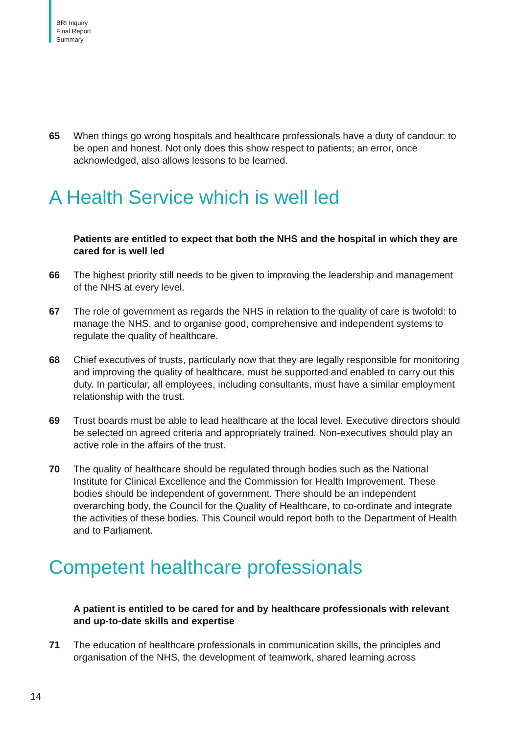BRI Inquiry
Final Report
Summary
65 When things go wrong hospitals and healthcare professionals have a duty of candour: to be open and honest. Not only does this show respect to patients; an error, once acknowledged, also allows lessons to be learned.
A Health Service which is well led
Patients are entitled to expect that both the NHS and the hospital in which they are cared for is well led
66 The highest priority still needs to be given to improving the leadership and management of the NHS at every level.
67 The role of government as regards the NHS in relation to the quality of care is twofold: to manage the NHS, and to organise good, comprehensive and independent systems to regulate the quality of healthcare.
68 Chief executives of trusts, particularly now that they are legally responsible for monitoring and improving the quality of healthcare, must be supported and enabled to carry out this duty. In particular, all employees, including consultants, must have a similar employment relationship with the trust.
69 Trust boards must be able to lead healthcare at the local level. Executive directors should be selected on agreed criteria and appropriately trained. Non-executives should play an active role in the affairs of the trust.
70 The quality of healthcare should be regulated through bodies such as the National Institute for Clinical Excellence and the Commission for Health Improvement. These bodies should be independent of government. There should be an independent overarching body, the Council for the Quality of Healthcare, to co-ordinate and integrate the activities of these bodies. This Council would report both to the Department of Health and to Parliament.
Competent healthcare professionals
A patient is entitled to be cared for and by healthcare professionals with relevant and up-to-date skills and expertise
71 The education of healthcare professionals in communication skills, the principles and organisation of the NHS, the development of teamwork, shared learning across
14